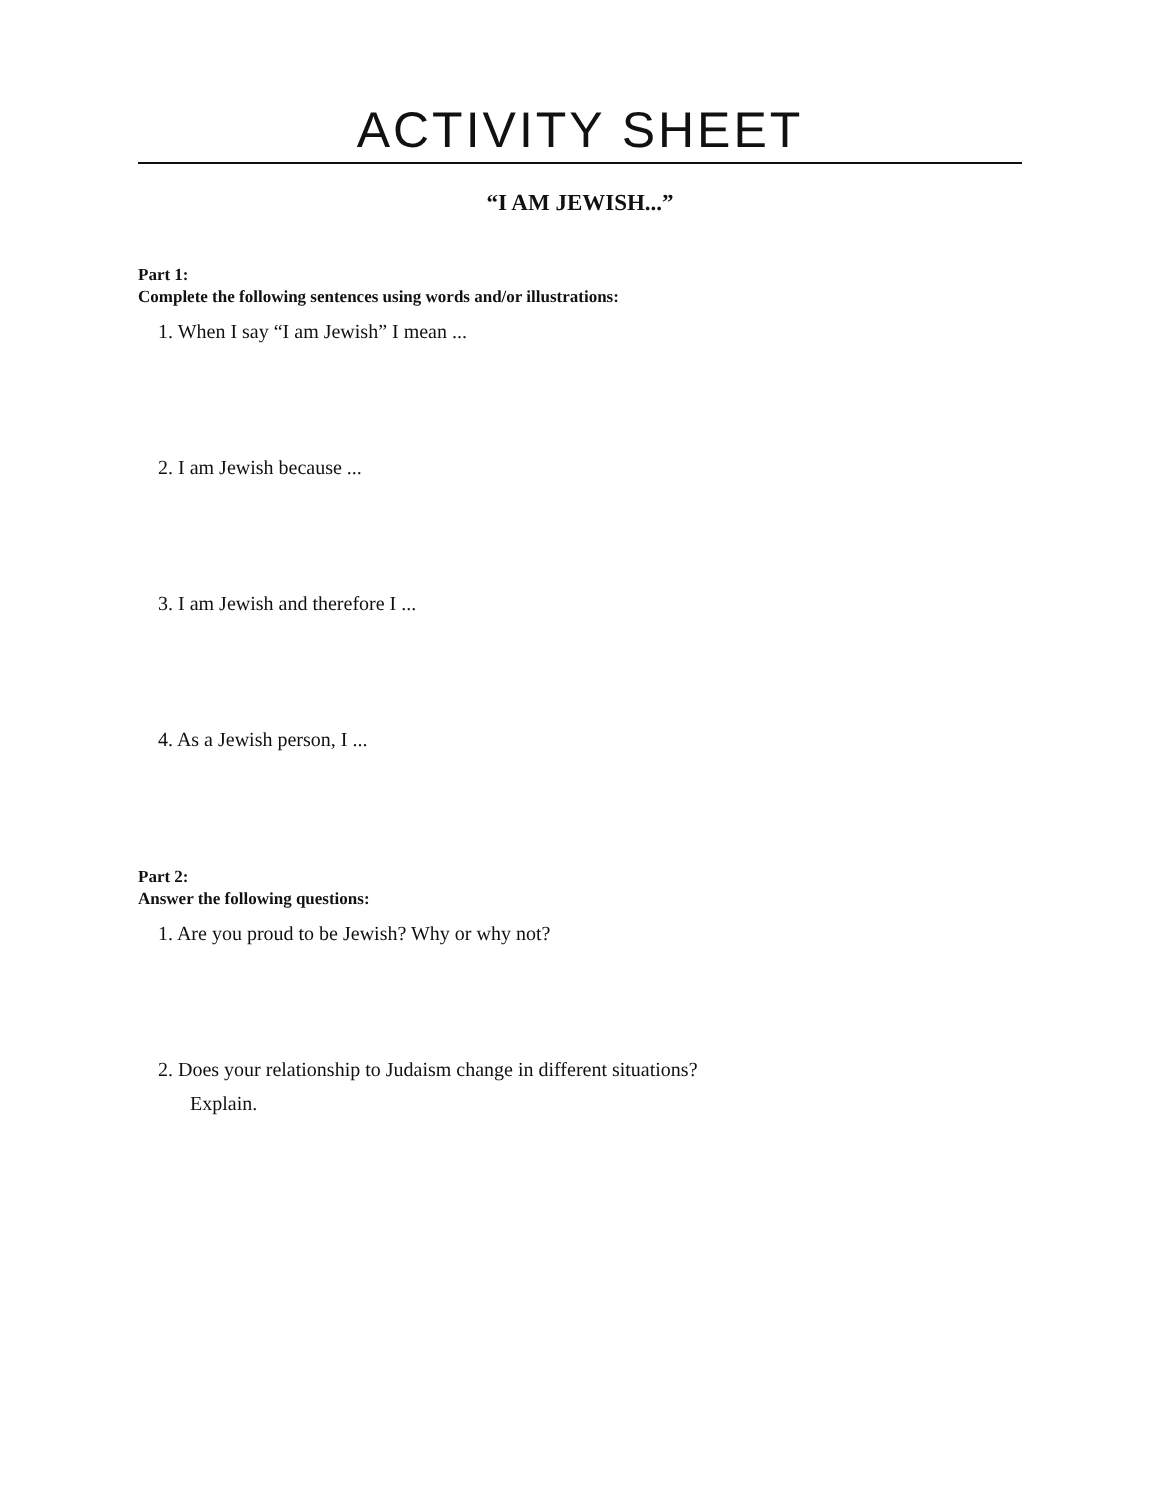ACTIVITY SHEET
“I AM JEWISH...”
Part 1:
Complete the following sentences using words and/or illustrations:
1. When I say “I am Jewish” I mean ...
2. I am Jewish because ...
3. I am Jewish and therefore I ...
4. As a Jewish person, I ...
Part 2:
Answer the following questions:
1. Are you proud to be Jewish? Why or why not?
2. Does your relationship to Judaism change in different situations?
Explain.